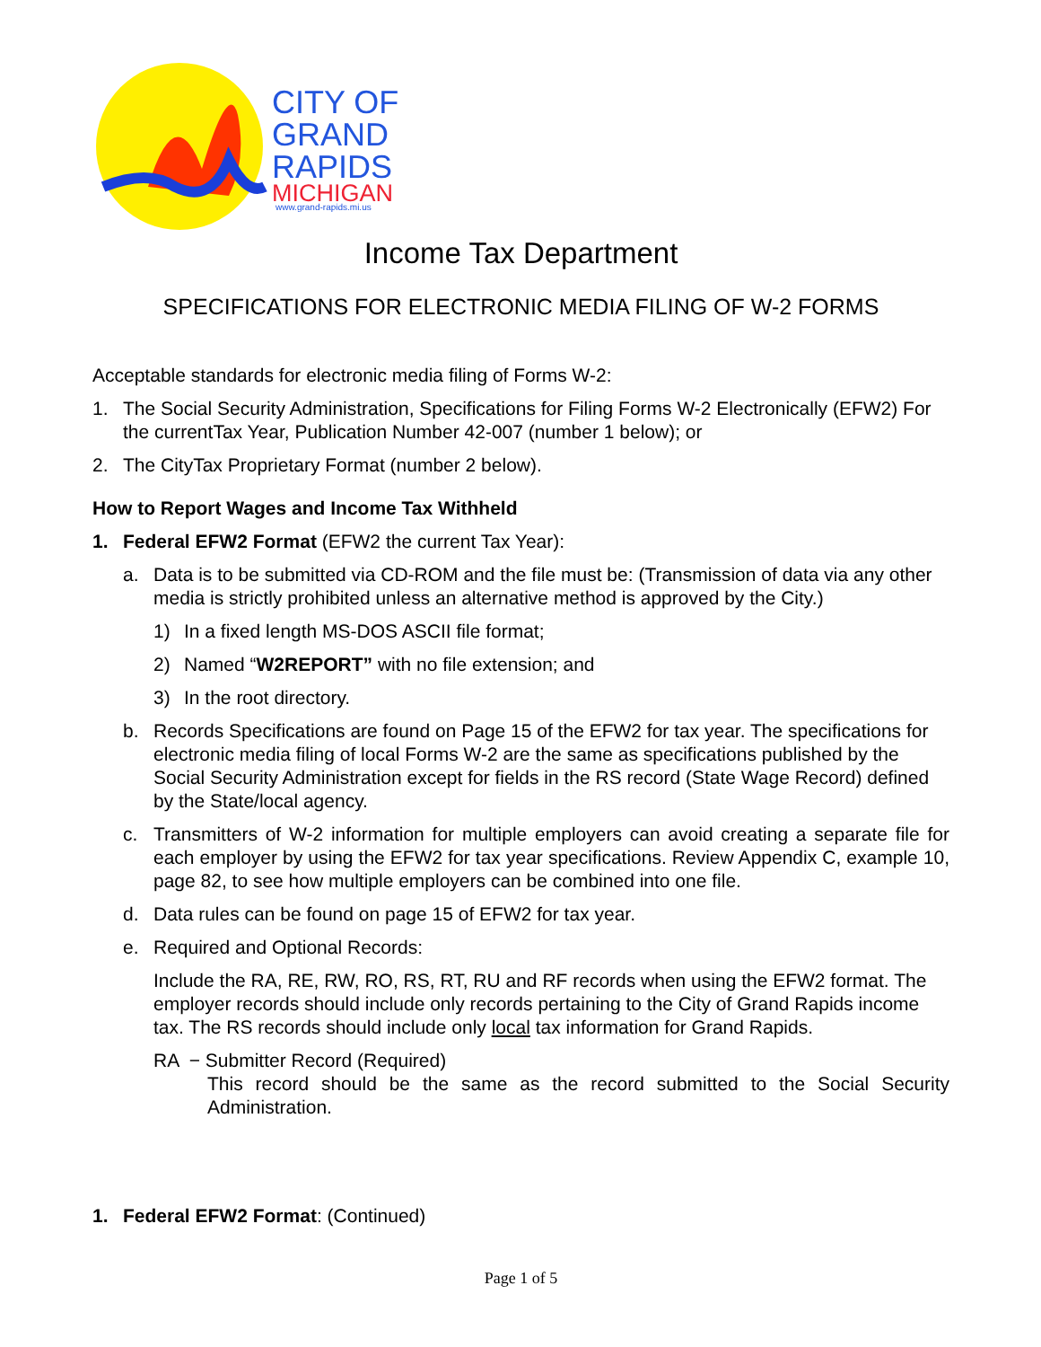CITY OF
GRAND
RAPIDS
MICHIGAN
www.grand-rapids.mi.us
Income Tax Department
SPECIFICATIONS FOR ELECTRONIC MEDIA FILING OF W-2 FORMS
Acceptable standards for electronic media filing of Forms W-2:
1. The Social Security Administration, Specifications for Filing Forms W-2 Electronically (EFW2) For the currentTax Year, Publication Number 42-007 (number 1 below); or
2. The CityTax Proprietary Format (number 2 below).
How to Report Wages and Income Tax Withheld
1. Federal EFW2 Format (EFW2 the current Tax Year):
a. Data is to be submitted via CD-ROM and the file must be: (Transmission of data via any other media is strictly prohibited unless an alternative method is approved by the City.)
1) In a fixed length MS-DOS ASCII file format;
2) Named “W2REPORT” with no file extension; and
3) In the root directory.
b. Records Specifications are found on Page 15 of the EFW2 for tax year. The specifications for electronic media filing of local Forms W-2 are the same as specifications published by the Social Security Administration except for fields in the RS record (State Wage Record) defined by the State/local agency.
c. Transmitters of W-2 information for multiple employers can avoid creating a separate file for each employer by using the EFW2 for tax year specifications. Review Appendix C, example 10, page 82, to see how multiple employers can be combined into one file.
d. Data rules can be found on page 15 of EFW2 for tax year.
e. Required and Optional Records:
Include the RA, RE, RW, RO, RS, RT, RU and RF records when using the EFW2 format. The employer records should include only records pertaining to the City of Grand Rapids income tax. The RS records should include only local tax information for Grand Rapids.
RA − Submitter Record (Required)
This record should be the same as the record submitted to the Social Security Administration.
1. Federal EFW2 Format: (Continued)
Page 1 of 5